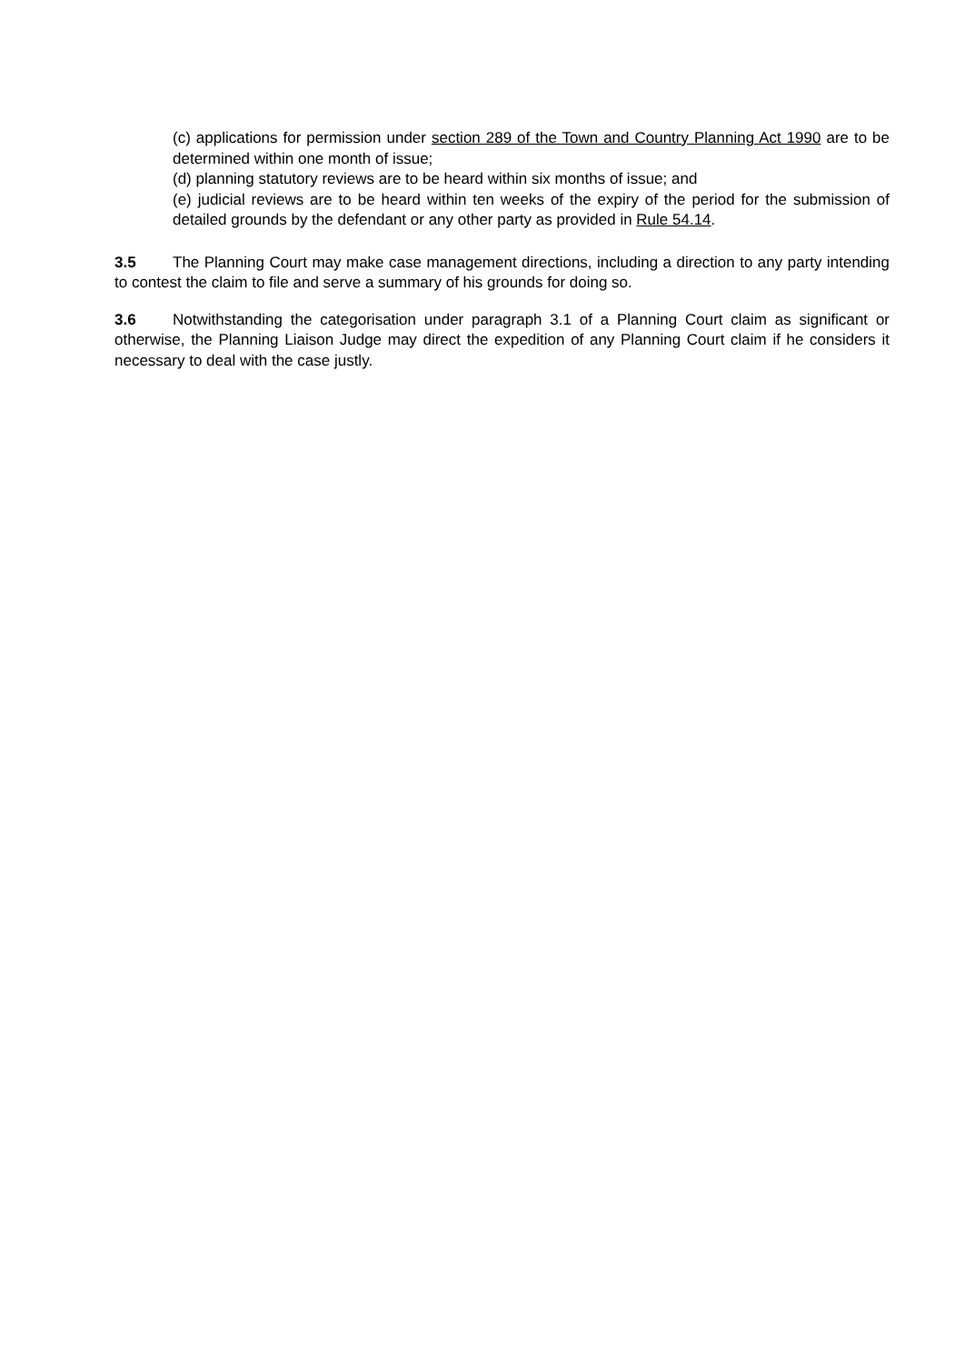(c) applications for permission under section 289 of the Town and Country Planning Act 1990 are to be determined within one month of issue;
(d) planning statutory reviews are to be heard within six months of issue; and
(e) judicial reviews are to be heard within ten weeks of the expiry of the period for the submission of detailed grounds by the defendant or any other party as provided in Rule 54.14.
3.5 The Planning Court may make case management directions, including a direction to any party intending to contest the claim to file and serve a summary of his grounds for doing so.
3.6 Notwithstanding the categorisation under paragraph 3.1 of a Planning Court claim as significant or otherwise, the Planning Liaison Judge may direct the expedition of any Planning Court claim if he considers it necessary to deal with the case justly.